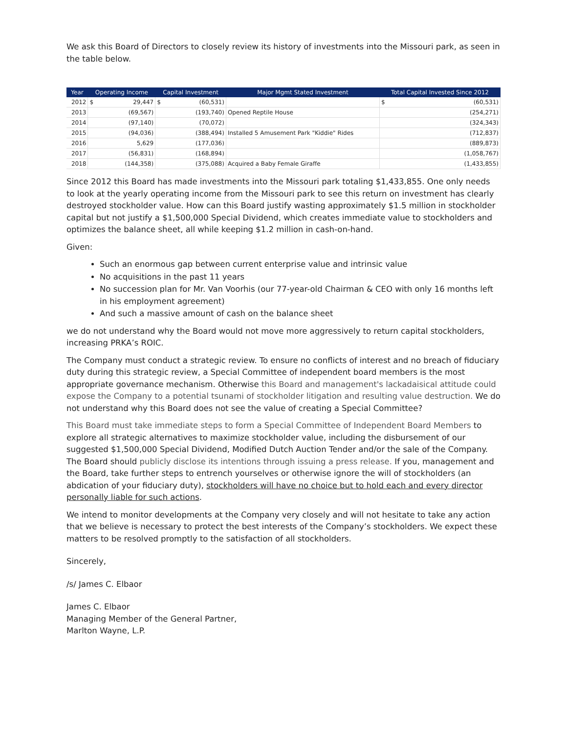We ask this Board of Directors to closely review its history of investments into the Missouri park, as seen in the table below.
| Year | Operating Income | Capital Investment | Major Mgmt Stated Investment | Total Capital Invested Since 2012 |
| --- | --- | --- | --- | --- |
| 2012 | $ 29,447 | $ (60,531) | | $ (60,531) |
| 2013 | (69,567) | (193,740) | Opened Reptile House | (254,271) |
| 2014 | (97,140) | (70,072) | | (324,343) |
| 2015 | (94,036) | (388,494) | Installed 5 Amusement Park "Kiddie" Rides | (712,837) |
| 2016 | 5,629 | (177,036) | | (889,873) |
| 2017 | (56,831) | (168,894) | | (1,058,767) |
| 2018 | (144,358) | (375,088) | Acquired a Baby Female Giraffe | (1,433,855) |
Since 2012 this Board has made investments into the Missouri park totaling $1,433,855. One only needs to look at the yearly operating income from the Missouri park to see this return on investment has clearly destroyed stockholder value. How can this Board justify wasting approximately $1.5 million in stockholder capital but not justify a $1,500,000 Special Dividend, which creates immediate value to stockholders and optimizes the balance sheet, all while keeping $1.2 million in cash-on-hand.
Given:
Such an enormous gap between current enterprise value and intrinsic value
No acquisitions in the past 11 years
No succession plan for Mr. Van Voorhis (our 77-year-old Chairman & CEO with only 16 months left in his employment agreement)
And such a massive amount of cash on the balance sheet
we do not understand why the Board would not move more aggressively to return capital stockholders, increasing PRKA’s ROIC.
The Company must conduct a strategic review. To ensure no conflicts of interest and no breach of fiduciary duty during this strategic review, a Special Committee of independent board members is the most appropriate governance mechanism. Otherwise this Board and management's lackadaisical attitude could expose the Company to a potential tsunami of stockholder litigation and resulting value destruction. We do not understand why this Board does not see the value of creating a Special Committee?
This Board must take immediate steps to form a Special Committee of Independent Board Members to explore all strategic alternatives to maximize stockholder value, including the disbursement of our suggested $1,500,000 Special Dividend, Modified Dutch Auction Tender and/or the sale of the Company. The Board should publicly disclose its intentions through issuing a press release. If you, management and the Board, take further steps to entrench yourselves or otherwise ignore the will of stockholders (an abdication of your fiduciary duty), stockholders will have no choice but to hold each and every director personally liable for such actions.
We intend to monitor developments at the Company very closely and will not hesitate to take any action that we believe is necessary to protect the best interests of the Company’s stockholders. We expect these matters to be resolved promptly to the satisfaction of all stockholders.
Sincerely,
/s/ James C. Elbaor
James C. Elbaor
Managing Member of the General Partner,
Marlton Wayne, L.P.